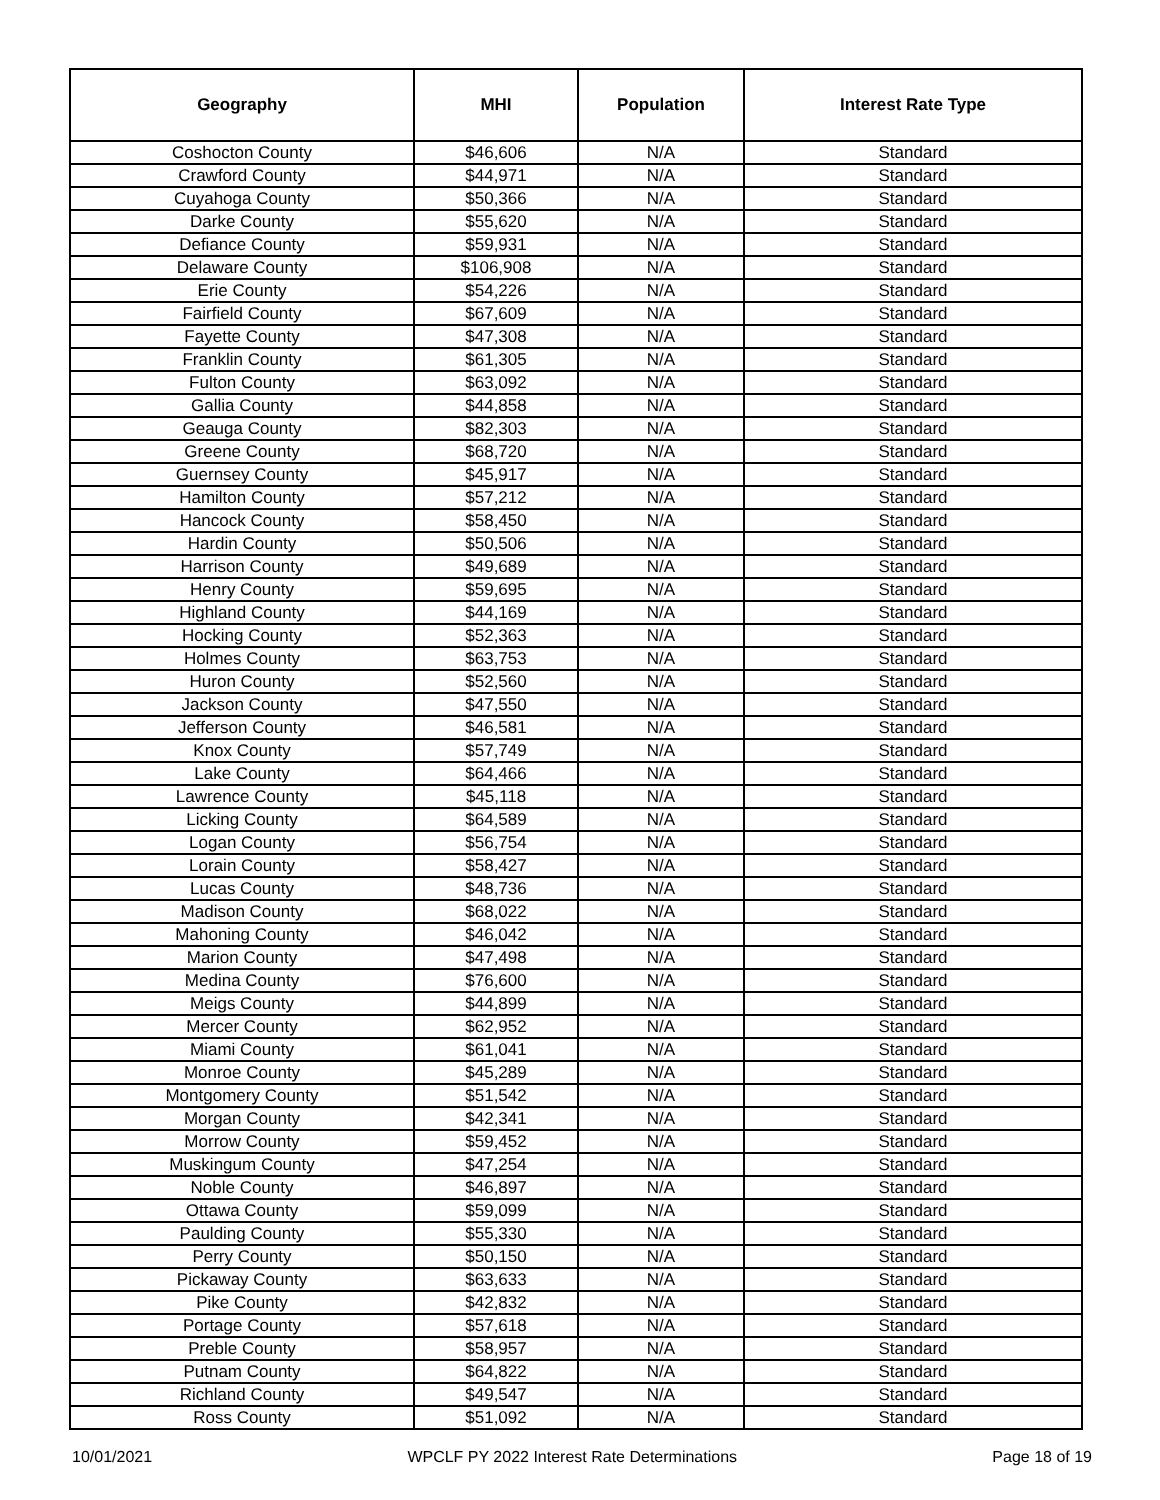| Geography | MHI | Population | Interest Rate Type |
| --- | --- | --- | --- |
| Coshocton County | $46,606 | N/A | Standard |
| Crawford County | $44,971 | N/A | Standard |
| Cuyahoga County | $50,366 | N/A | Standard |
| Darke County | $55,620 | N/A | Standard |
| Defiance County | $59,931 | N/A | Standard |
| Delaware County | $106,908 | N/A | Standard |
| Erie County | $54,226 | N/A | Standard |
| Fairfield County | $67,609 | N/A | Standard |
| Fayette County | $47,308 | N/A | Standard |
| Franklin County | $61,305 | N/A | Standard |
| Fulton County | $63,092 | N/A | Standard |
| Gallia County | $44,858 | N/A | Standard |
| Geauga County | $82,303 | N/A | Standard |
| Greene County | $68,720 | N/A | Standard |
| Guernsey County | $45,917 | N/A | Standard |
| Hamilton County | $57,212 | N/A | Standard |
| Hancock County | $58,450 | N/A | Standard |
| Hardin County | $50,506 | N/A | Standard |
| Harrison County | $49,689 | N/A | Standard |
| Henry County | $59,695 | N/A | Standard |
| Highland County | $44,169 | N/A | Standard |
| Hocking County | $52,363 | N/A | Standard |
| Holmes County | $63,753 | N/A | Standard |
| Huron County | $52,560 | N/A | Standard |
| Jackson County | $47,550 | N/A | Standard |
| Jefferson County | $46,581 | N/A | Standard |
| Knox County | $57,749 | N/A | Standard |
| Lake County | $64,466 | N/A | Standard |
| Lawrence County | $45,118 | N/A | Standard |
| Licking County | $64,589 | N/A | Standard |
| Logan County | $56,754 | N/A | Standard |
| Lorain County | $58,427 | N/A | Standard |
| Lucas County | $48,736 | N/A | Standard |
| Madison County | $68,022 | N/A | Standard |
| Mahoning County | $46,042 | N/A | Standard |
| Marion County | $47,498 | N/A | Standard |
| Medina County | $76,600 | N/A | Standard |
| Meigs County | $44,899 | N/A | Standard |
| Mercer County | $62,952 | N/A | Standard |
| Miami County | $61,041 | N/A | Standard |
| Monroe County | $45,289 | N/A | Standard |
| Montgomery County | $51,542 | N/A | Standard |
| Morgan County | $42,341 | N/A | Standard |
| Morrow County | $59,452 | N/A | Standard |
| Muskingum County | $47,254 | N/A | Standard |
| Noble County | $46,897 | N/A | Standard |
| Ottawa County | $59,099 | N/A | Standard |
| Paulding County | $55,330 | N/A | Standard |
| Perry County | $50,150 | N/A | Standard |
| Pickaway County | $63,633 | N/A | Standard |
| Pike County | $42,832 | N/A | Standard |
| Portage County | $57,618 | N/A | Standard |
| Preble County | $58,957 | N/A | Standard |
| Putnam County | $64,822 | N/A | Standard |
| Richland County | $49,547 | N/A | Standard |
| Ross County | $51,092 | N/A | Standard |
10/01/2021 WPCLF PY 2022 Interest Rate Determinations Page 18 of 19